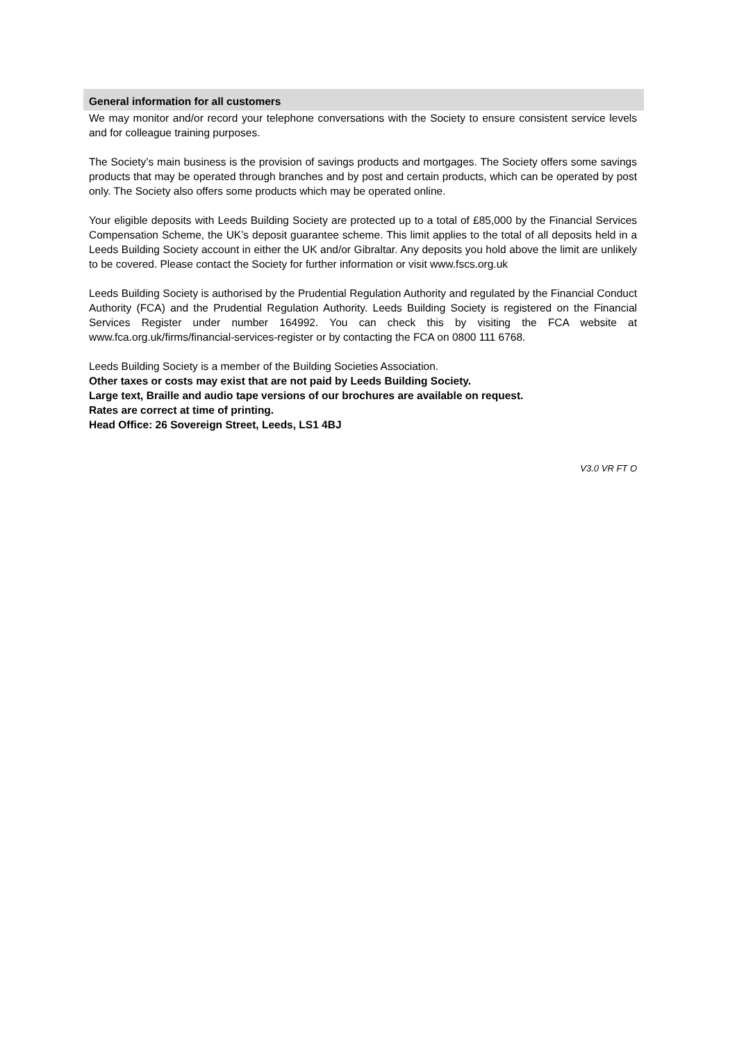General information for all customers
We may monitor and/or record your telephone conversations with the Society to ensure consistent service levels and for colleague training purposes.
The Society’s main business is the provision of savings products and mortgages. The Society offers some savings products that may be operated through branches and by post and certain products, which can be operated by post only. The Society also offers some products which may be operated online.
Your eligible deposits with Leeds Building Society are protected up to a total of £85,000 by the Financial Services Compensation Scheme, the UK’s deposit guarantee scheme. This limit applies to the total of all deposits held in a Leeds Building Society account in either the UK and/or Gibraltar. Any deposits you hold above the limit are unlikely to be covered. Please contact the Society for further information or visit www.fscs.org.uk
Leeds Building Society is authorised by the Prudential Regulation Authority and regulated by the Financial Conduct Authority (FCA) and the Prudential Regulation Authority. Leeds Building Society is registered on the Financial Services Register under number 164992. You can check this by visiting the FCA website at www.fca.org.uk/firms/financial-services-register or by contacting the FCA on 0800 111 6768.
Leeds Building Society is a member of the Building Societies Association.
Other taxes or costs may exist that are not paid by Leeds Building Society.
Large text, Braille and audio tape versions of our brochures are available on request.
Rates are correct at time of printing.
Head Office: 26 Sovereign Street, Leeds, LS1 4BJ
V3.0 VR FT O